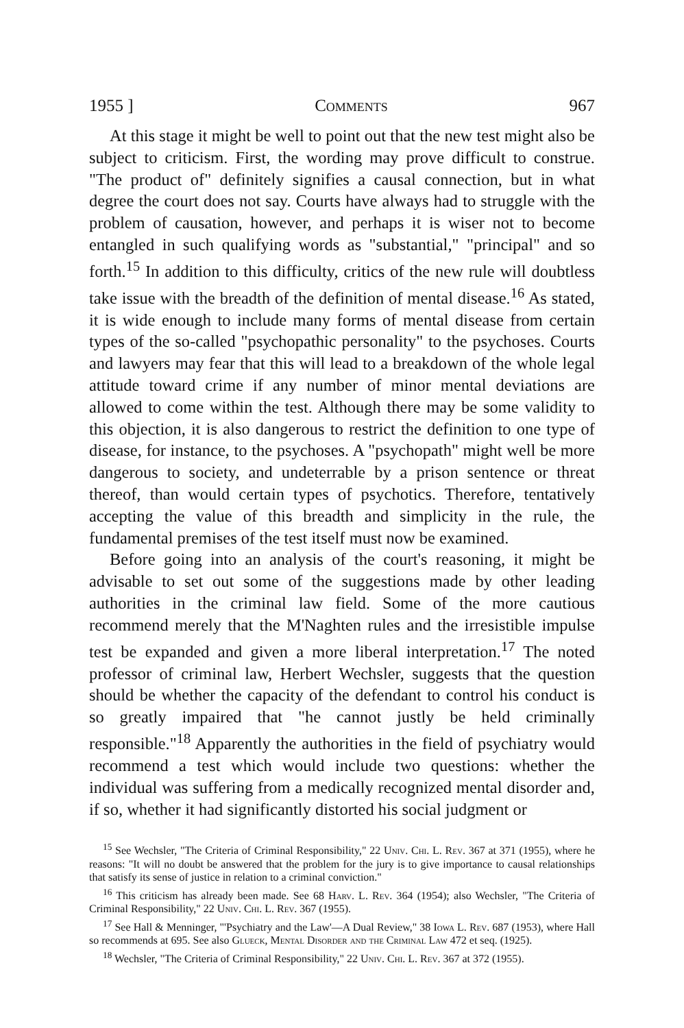1955 ] Comments 967
At this stage it might be well to point out that the new test might also be subject to criticism. First, the wording may prove difficult to construe. "The product of" definitely signifies a causal connection, but in what degree the court does not say. Courts have always had to struggle with the problem of causation, however, and perhaps it is wiser not to become entangled in such qualifying words as "substantial," "principal" and so forth.<sup>15</sup> In addition to this difficulty, critics of the new rule will doubtless take issue with the breadth of the definition of mental disease.<sup>16</sup> As stated, it is wide enough to include many forms of mental disease from certain types of the so-called "psychopathic personality" to the psychoses. Courts and lawyers may fear that this will lead to a breakdown of the whole legal attitude toward crime if any number of minor mental deviations are allowed to come within the test. Although there may be some validity to this objection, it is also dangerous to restrict the definition to one type of disease, for instance, to the psychoses. A "psychopath" might well be more dangerous to society, and undeterrable by a prison sentence or threat thereof, than would certain types of psychotics. Therefore, tentatively accepting the value of this breadth and simplicity in the rule, the fundamental premises of the test itself must now be examined.
Before going into an analysis of the court's reasoning, it might be advisable to set out some of the suggestions made by other leading authorities in the criminal law field. Some of the more cautious recommend merely that the M'Naghten rules and the irresistible impulse test be expanded and given a more liberal interpretation.<sup>17</sup> The noted professor of criminal law, Herbert Wechsler, suggests that the question should be whether the capacity of the defendant to control his conduct is so greatly impaired that "he cannot justly be held criminally responsible."<sup>18</sup> Apparently the authorities in the field of psychiatry would recommend a test which would include two questions: whether the individual was suffering from a medically recognized mental disorder and, if so, whether it had significantly distorted his social judgment or
<sup>15</sup> See Wechsler, "The Criteria of Criminal Responsibility," 22 Univ. Chi. L. Rev. 367 at 371 (1955), where he reasons: "It will no doubt be answered that the problem for the jury is to give importance to causal relationships that satisfy its sense of justice in relation to a criminal conviction."
<sup>16</sup> This criticism has already been made. See 68 Harv. L. Rev. 364 (1954); also Wechsler, "The Criteria of Criminal Responsibility," 22 Univ. Chi. L. Rev. 367 (1955).
<sup>17</sup> See Hall & Menninger, "'Psychiatry and the Law'—A Dual Review," 38 Iowa L. Rev. 687 (1953), where Hall so recommends at 695. See also Glueck, Mental Disorder and the Criminal Law 472 et seq. (1925).
<sup>18</sup> Wechsler, "The Criteria of Criminal Responsibility," 22 Univ. Chi. L. Rev. 367 at 372 (1955).